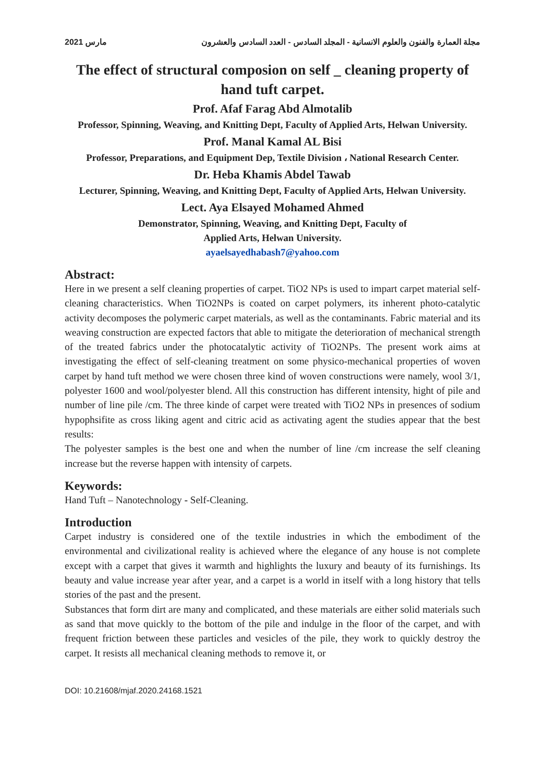2021 مارس مجلة العمارة والفنون والعلوم الانسانية - المجلد السادس - العدد السادس والعشرون
The effect of structural composion on self _ cleaning property of hand tuft carpet.
Prof. Afaf Farag Abd Almotalib
Professor, Spinning, Weaving, and Knitting Dept, Faculty of Applied Arts, Helwan University.
Prof. Manal Kamal AL Bisi
Professor, Preparations, and Equipment Dep, Textile Division ، National Research Center.
Dr. Heba Khamis Abdel Tawab
Lecturer, Spinning, Weaving, and Knitting Dept, Faculty of Applied Arts, Helwan University.
Lect. Aya Elsayed Mohamed Ahmed
Demonstrator, Spinning, Weaving, and Knitting Dept, Faculty of
Applied Arts, Helwan University.
ayaelsayedhabash7@yahoo.com
Abstract:
Here in we present a self cleaning properties of carpet. TiO2 NPs is used to impart carpet material self-cleaning characteristics. When TiO2NPs is coated on carpet polymers, its inherent photo-catalytic activity decomposes the polymeric carpet materials, as well as the contaminants. Fabric material and its weaving construction are expected factors that able to mitigate the deterioration of mechanical strength of the treated fabrics under the photocatalytic activity of TiO2NPs. The present work aims at investigating the effect of self-cleaning treatment on some physico-mechanical properties of woven carpet by hand tuft method we were chosen three kind of woven constructions were namely, wool 3/1, polyester 1600 and wool/polyester blend. All this construction has different intensity, hight of pile and number of line pile /cm. The three kinde of carpet were treated with TiO2 NPs in presences of sodium hypophsifite as cross liking agent and citric acid as activating agent the studies appear that the best results:
The polyester samples is the best one and when the number of line /cm increase the self cleaning increase but the reverse happen with intensity of carpets.
Keywords:
Hand Tuft – Nanotechnology - Self-Cleaning.
Introduction
Carpet industry is considered one of the textile industries in which the embodiment of the environmental and civilizational reality is achieved where the elegance of any house is not complete except with a carpet that gives it warmth and highlights the luxury and beauty of its furnishings. Its beauty and value increase year after year, and a carpet is a world in itself with a long history that tells stories of the past and the present.
Substances that form dirt are many and complicated, and these materials are either solid materials such as sand that move quickly to the bottom of the pile and indulge in the floor of the carpet, and with frequent friction between these particles and vesicles of the pile, they work to quickly destroy the carpet. It resists all mechanical cleaning methods to remove it, or
DOI: 10.21608/mjaf.2020.24168.1521